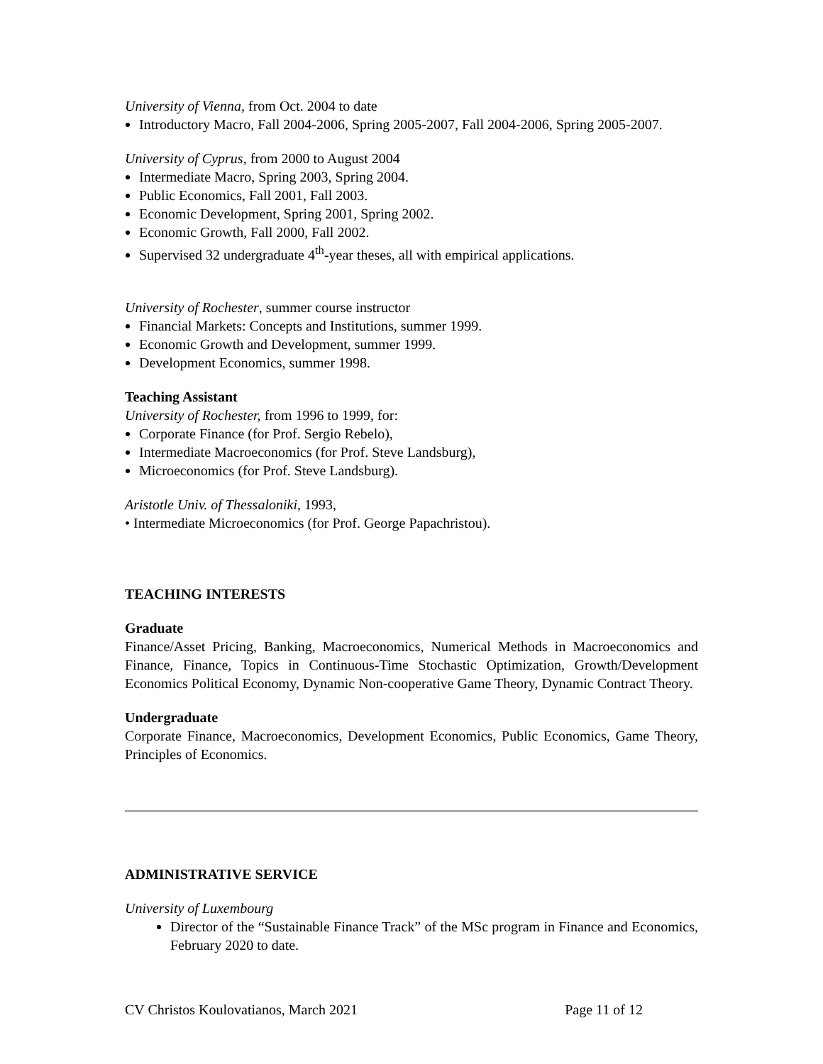University of Vienna, from Oct. 2004 to date
Introductory Macro, Fall 2004-2006, Spring 2005-2007, Fall 2004-2006, Spring 2005-2007.
University of Cyprus, from 2000 to August 2004
Intermediate Macro, Spring 2003, Spring 2004.
Public Economics, Fall 2001, Fall 2003.
Economic Development, Spring 2001, Spring 2002.
Economic Growth, Fall 2000, Fall 2002.
Supervised 32 undergraduate 4<sup>th</sup>-year theses, all with empirical applications.
University of Rochester, summer course instructor
Financial Markets: Concepts and Institutions, summer 1999.
Economic Growth and Development, summer 1999.
Development Economics, summer 1998.
Teaching Assistant
University of Rochester, from 1996 to 1999, for:
Corporate Finance (for Prof. Sergio Rebelo),
Intermediate Macroeconomics (for Prof. Steve Landsburg),
Microeconomics (for Prof. Steve Landsburg).
Aristotle Univ. of Thessaloniki, 1993,
• Intermediate Microeconomics (for Prof. George Papachristou).
TEACHING INTERESTS
Graduate
Finance/Asset Pricing, Banking, Macroeconomics, Numerical Methods in Macroeconomics and Finance, Finance, Topics in Continuous-Time Stochastic Optimization, Growth/Development Economics Political Economy, Dynamic Non-cooperative Game Theory, Dynamic Contract Theory.
Undergraduate
Corporate Finance, Macroeconomics, Development Economics, Public Economics, Game Theory, Principles of Economics.
ADMINISTRATIVE SERVICE
University of Luxembourg
Director of the “Sustainable Finance Track” of the MSc program in Finance and Economics, February 2020 to date.
CV Christos Koulovatianos, March 2021 Page 11 of 12